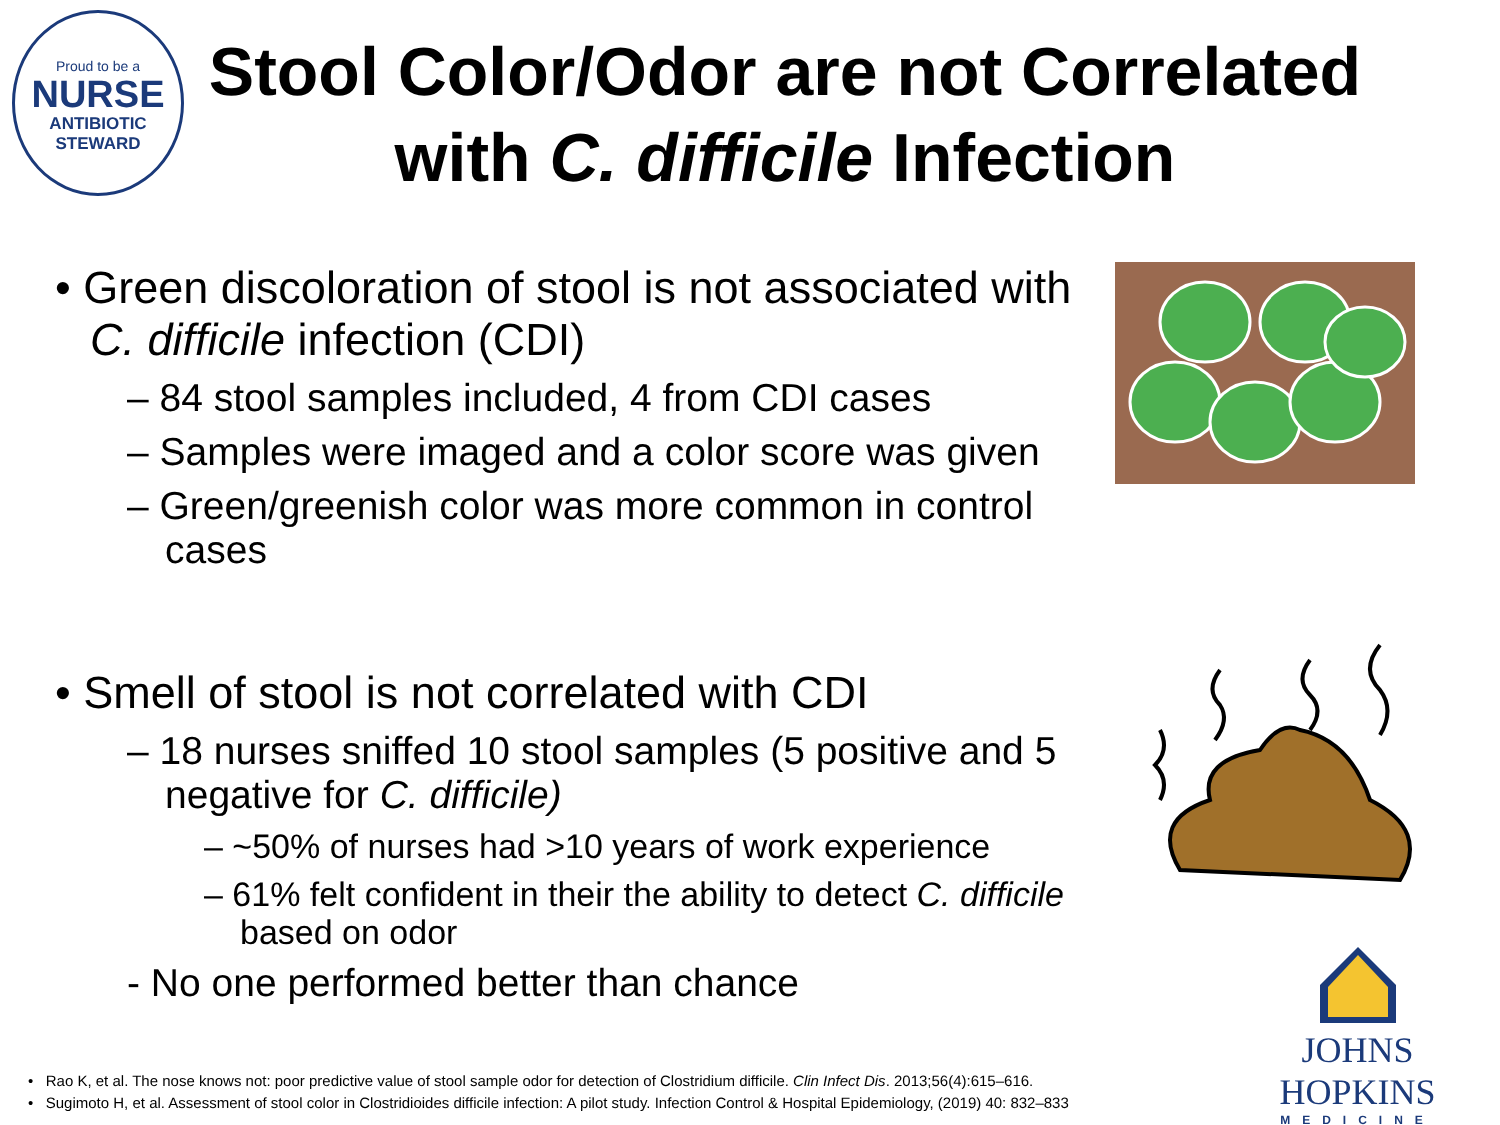Proud to be a
NURSE
ANTIBIOTIC
STEWARD
Stool Color/Odor are not Correlated with C. difficile Infection
• Green discoloration of stool is not associated with C. difficile infection (CDI)
– 84 stool samples included, 4 from CDI cases
– Samples were imaged and a color score was given
– Green/greenish color was more common in control cases
• Smell of stool is not correlated with CDI
– 18 nurses sniffed 10 stool samples (5 positive and 5 negative for C. difficile)
– ~50% of nurses had >10 years of work experience
– 61% felt confident in their the ability to detect C. difficile based on odor
- No one performed better than chance
JOHNS HOPKINS
MEDICINE
• Rao K, et al. The nose knows not: poor predictive value of stool sample odor for detection of Clostridium difficile. Clin Infect Dis. 2013;56(4):615–616.
• Sugimoto H, et al. Assessment of stool color in Clostridioides difficile infection: A pilot study. Infection Control & Hospital Epidemiology, (2019) 40: 832–833